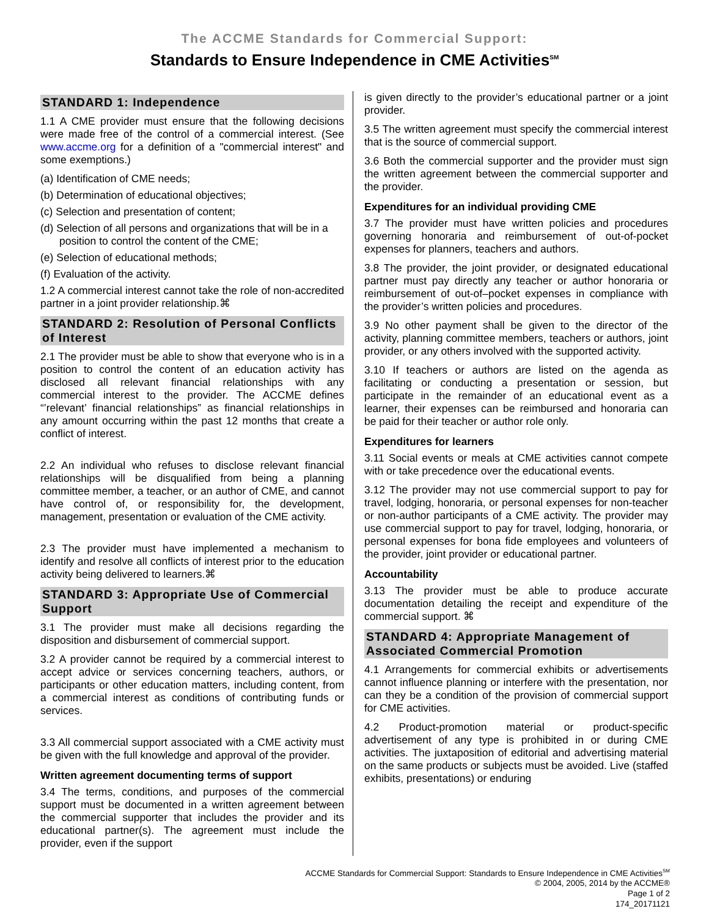The ACCME Standards for Commercial Support:
Standards to Ensure Independence in CME Activities<sup>SM</sup>
STANDARD 1: Independence
1.1 A CME provider must ensure that the following decisions were made free of the control of a commercial interest. (See www.accme.org for a definition of a "commercial interest" and some exemptions.)
(a) Identification of CME needs;
(b) Determination of educational objectives;
(c) Selection and presentation of content;
(d) Selection of all persons and organizations that will be in a position to control the content of the CME;
(e) Selection of educational methods;
(f) Evaluation of the activity.
1.2 A commercial interest cannot take the role of non-accredited partner in a joint provider relationship.⌘
STANDARD 2: Resolution of Personal Conflicts of Interest
2.1 The provider must be able to show that everyone who is in a position to control the content of an education activity has disclosed all relevant financial relationships with any commercial interest to the provider. The ACCME defines “’relevant’ financial relationships” as financial relationships in any amount occurring within the past 12 months that create a conflict of interest.
2.2 An individual who refuses to disclose relevant financial relationships will be disqualified from being a planning committee member, a teacher, or an author of CME, and cannot have control of, or responsibility for, the development, management, presentation or evaluation of the CME activity.
2.3 The provider must have implemented a mechanism to identify and resolve all conflicts of interest prior to the education activity being delivered to learners.⌘
STANDARD 3: Appropriate Use of Commercial Support
3.1 The provider must make all decisions regarding the disposition and disbursement of commercial support.
3.2 A provider cannot be required by a commercial interest to accept advice or services concerning teachers, authors, or participants or other education matters, including content, from a commercial interest as conditions of contributing funds or services.
3.3 All commercial support associated with a CME activity must be given with the full knowledge and approval of the provider.
Written agreement documenting terms of support
3.4 The terms, conditions, and purposes of the commercial support must be documented in a written agreement between the commercial supporter that includes the provider and its educational partner(s). The agreement must include the provider, even if the support
is given directly to the provider’s educational partner or a joint provider.
3.5 The written agreement must specify the commercial interest that is the source of commercial support.
3.6 Both the commercial supporter and the provider must sign the written agreement between the commercial supporter and the provider.
Expenditures for an individual providing CME
3.7 The provider must have written policies and procedures governing honoraria and reimbursement of out-of-pocket expenses for planners, teachers and authors.
3.8 The provider, the joint provider, or designated educational partner must pay directly any teacher or author honoraria or reimbursement of out-of–pocket expenses in compliance with the provider’s written policies and procedures.
3.9 No other payment shall be given to the director of the activity, planning committee members, teachers or authors, joint provider, or any others involved with the supported activity.
3.10 If teachers or authors are listed on the agenda as facilitating or conducting a presentation or session, but participate in the remainder of an educational event as a learner, their expenses can be reimbursed and honoraria can be paid for their teacher or author role only.
Expenditures for learners
3.11 Social events or meals at CME activities cannot compete with or take precedence over the educational events.
3.12 The provider may not use commercial support to pay for travel, lodging, honoraria, or personal expenses for non-teacher or non-author participants of a CME activity. The provider may use commercial support to pay for travel, lodging, honoraria, or personal expenses for bona fide employees and volunteers of the provider, joint provider or educational partner.
Accountability
3.13 The provider must be able to produce accurate documentation detailing the receipt and expenditure of the commercial support. ⌘
STANDARD 4: Appropriate Management of Associated Commercial Promotion
4.1 Arrangements for commercial exhibits or advertisements cannot influence planning or interfere with the presentation, nor can they be a condition of the provision of commercial support for CME activities.
4.2 Product-promotion material or product-specific advertisement of any type is prohibited in or during CME activities. The juxtaposition of editorial and advertising material on the same products or subjects must be avoided. Live (staffed exhibits, presentations) or enduring
ACCME Standards for Commercial Support: Standards to Ensure Independence in CME Activities<sup>SM</sup>
© 2004, 2005, 2014 by the ACCME®
Page 1 of 2
174_20171121